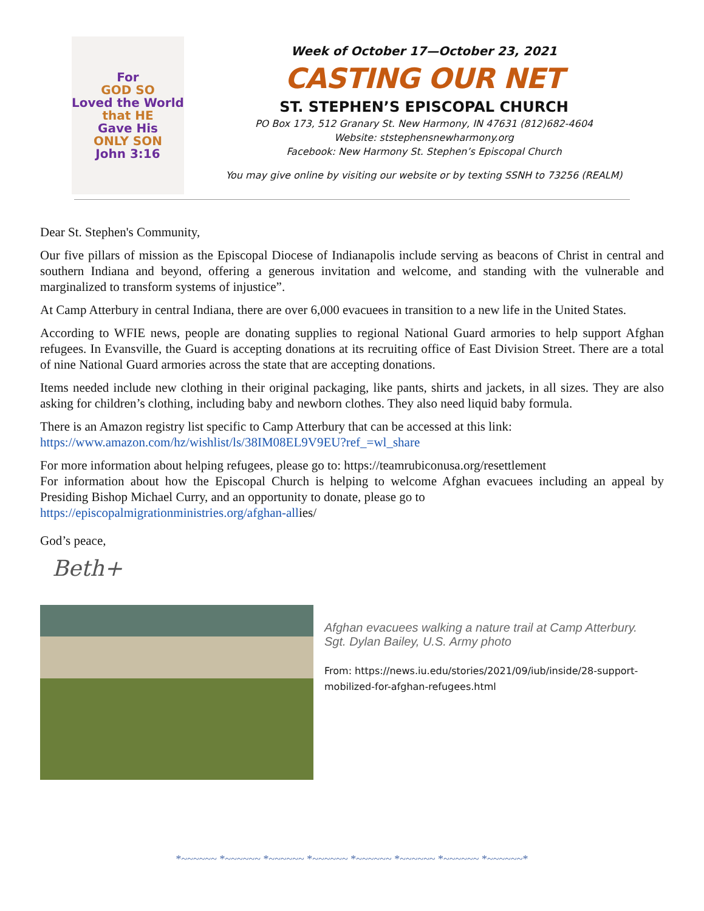For
GOD SO
Loved the World
that HE
Gave His
ONLY SON
John 3:16
Week of October 17—October 23, 2021
CASTING OUR NET
ST. STEPHEN’S EPISCOPAL CHURCH
PO Box 173, 512 Granary St. New Harmony, IN 47631 (812)682-4604
Website: ststephensnewharmony.org
Facebook: New Harmony St. Stephen’s Episcopal Church
You may give online by visiting our website or by texting SSNH to 73256 (REALM)
Dear St. Stephen's Community,
Our five pillars of mission as the Episcopal Diocese of Indianapolis include serving as beacons of Christ in central and southern Indiana and beyond, offering a generous invitation and welcome, and standing with the vulnerable and marginalized to transform systems of injustice”.
At Camp Atterbury in central Indiana, there are over 6,000 evacuees in transition to a new life in the United States.
According to WFIE news, people are donating supplies to regional National Guard armories to help support Afghan refugees. In Evansville, the Guard is accepting donations at its recruiting office of East Division Street. There are a total of nine National Guard armories across the state that are accepting donations.
Items needed include new clothing in their original packaging, like pants, shirts and jackets, in all sizes. They are also asking for children’s clothing, including baby and newborn clothes. They also need liquid baby formula.
There is an Amazon registry list specific to Camp Atterbury that can be accessed at this link:
https://www.amazon.com/hz/wishlist/ls/38IM08EL9V9EU?ref_=wl_share
For more information about helping refugees, please go to: https://teamrubiconusa.org/resettlement
For information about how the Episcopal Church is helping to welcome Afghan evacuees including an appeal by Presiding Bishop Michael Curry, and an opportunity to donate, please go to
https://episcopalmigrationministries.org/afghan-allies/
God’s peace,
Beth+
Afghan evacuees walking a nature trail at Camp Atterbury.
Sgt. Dylan Bailey, U.S. Army photo
From: https://news.iu.edu/stories/2021/09/iub/inside/28-support-mobilized-for-afghan-refugees.html
*~~~~~~ *~~~~~~ *~~~~~~ *~~~~~~ *~~~~~~ *~~~~~~ *~~~~~~ *~~~~~~*